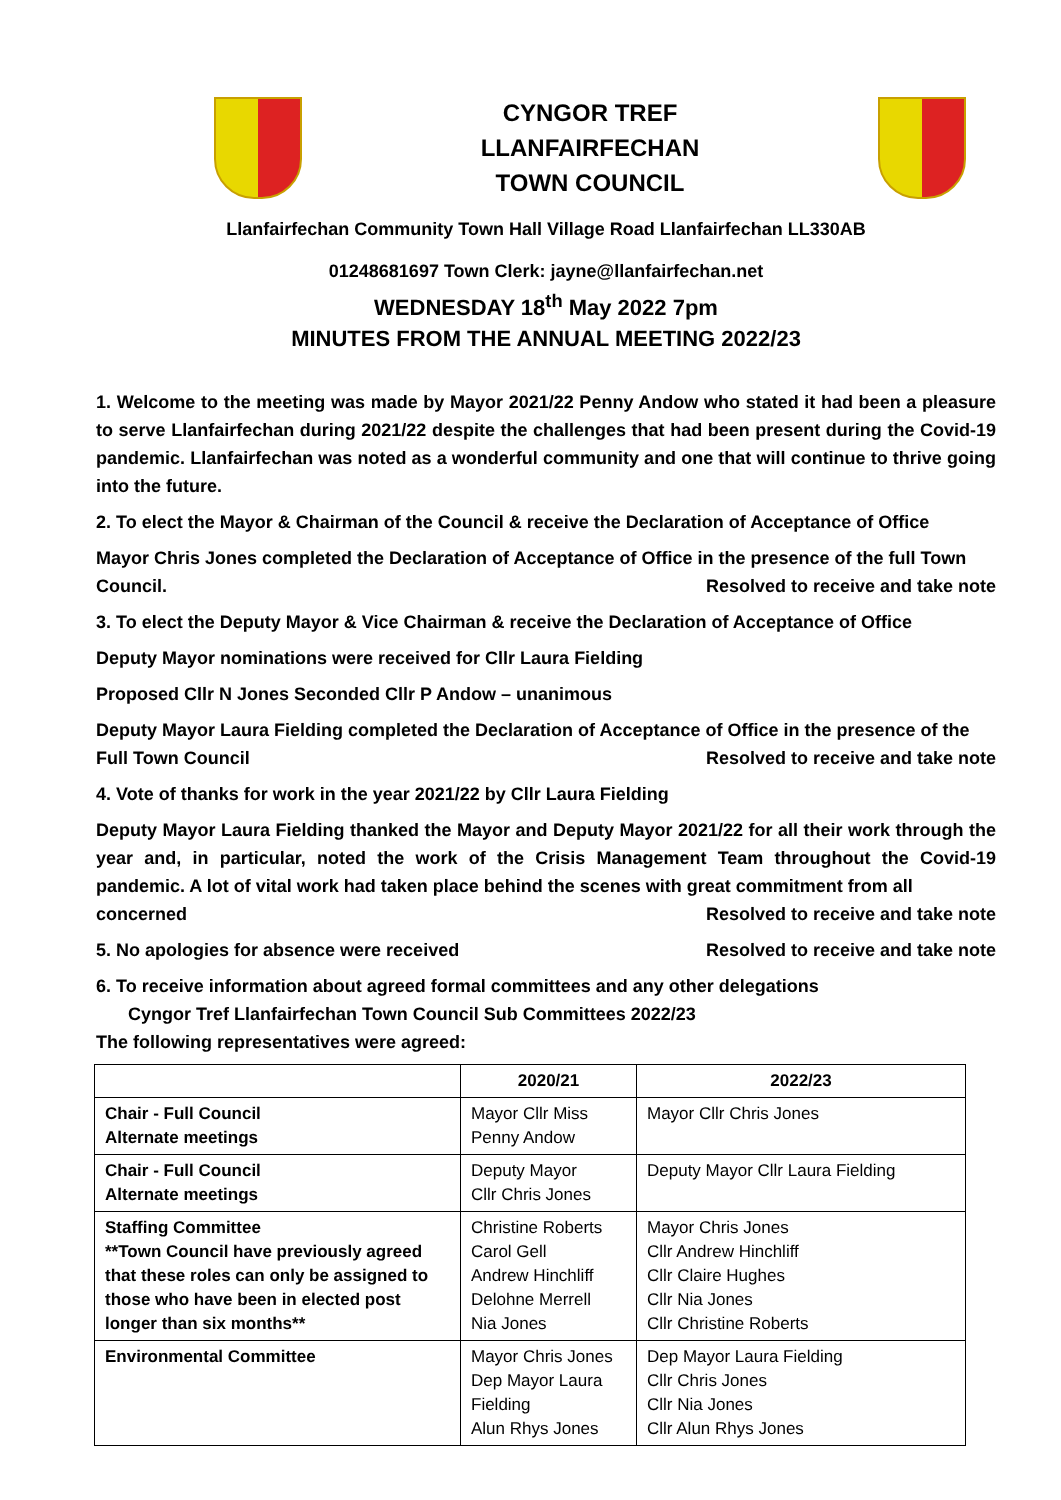CYNGOR TREF
LLANFAIRFECHAN
TOWN COUNCIL
Llanfairfechan Community Town Hall Village Road Llanfairfechan LL330AB
01248681697 Town Clerk: jayne@llanfairfechan.net
WEDNESDAY 18<sup>th</sup> May 2022 7pm
MINUTES FROM THE ANNUAL MEETING 2022/23
1. Welcome to the meeting was made by Mayor 2021/22 Penny Andow who stated it had been a pleasure to serve Llanfairfechan during 2021/22 despite the challenges that had been present during the Covid-19 pandemic. Llanfairfechan was noted as a wonderful community and one that will continue to thrive going into the future.
2. To elect the Mayor & Chairman of the Council & receive the Declaration of Acceptance of Office
Mayor Chris Jones completed the Declaration of Acceptance of Office in the presence of the full Town
Council. Resolved to receive and take note
3. To elect the Deputy Mayor & Vice Chairman & receive the Declaration of Acceptance of Office
Deputy Mayor nominations were received for Cllr Laura Fielding
Proposed Cllr N Jones Seconded Cllr P Andow – unanimous
Deputy Mayor Laura Fielding completed the Declaration of Acceptance of Office in the presence of the
Full Town Council Resolved to receive and take note
4. Vote of thanks for work in the year 2021/22 by Cllr Laura Fielding
Deputy Mayor Laura Fielding thanked the Mayor and Deputy Mayor 2021/22 for all their work through the year and, in particular, noted the work of the Crisis Management Team throughout the Covid-19 pandemic. A lot of vital work had taken place behind the scenes with great commitment from all
concerned Resolved to receive and take note
5. No apologies for absence were received Resolved to receive and take note
6. To receive information about agreed formal committees and any other delegations
Cyngor Tref Llanfairfechan Town Council Sub Committees 2022/23
The following representatives were agreed:
| | 2020/21 | 2022/23 |
| --- | --- | --- |
| Chair - Full Council Alternate meetings | Mayor Cllr Miss Penny Andow | Mayor Cllr Chris Jones |
| Chair - Full Council Alternate meetings | Deputy Mayor Cllr Chris Jones | Deputy Mayor Cllr Laura Fielding |
| Staffing Committee **Town Council have previously agreed that these roles can only be assigned to those who have been in elected post longer than six months** | Christine Roberts Carol Gell Andrew Hinchliff Delohne Merrell Nia Jones | Mayor Chris Jones Cllr Andrew Hinchliff Cllr Claire Hughes Cllr Nia Jones Cllr Christine Roberts |
| Environmental Committee | Mayor Chris Jones Dep Mayor Laura Fielding Alun Rhys Jones | Dep Mayor Laura Fielding Cllr Chris Jones Cllr Nia Jones Cllr Alun Rhys Jones |